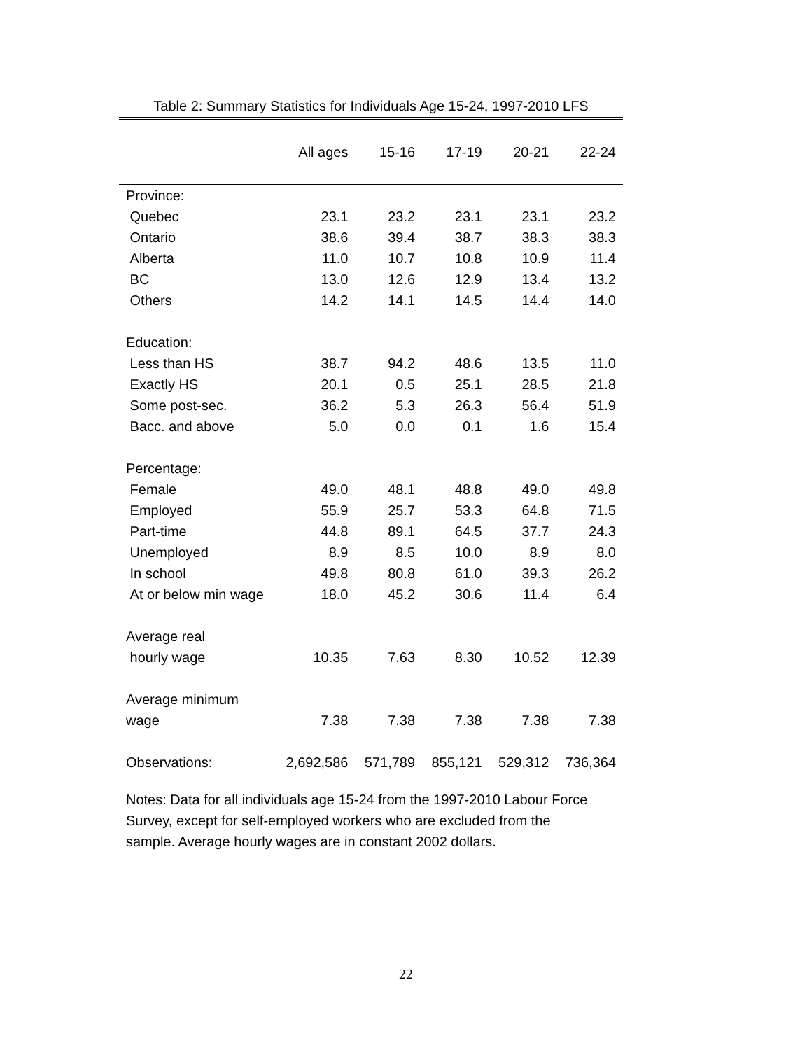Table 2: Summary Statistics for Individuals Age 15-24, 1997-2010 LFS
| | All ages | 15-16 | 17-19 | 20-21 | 22-24 |
| --- | --- | --- | --- | --- | --- |
| Province: | | | | | |
| Quebec | 23.1 | 23.2 | 23.1 | 23.1 | 23.2 |
| Ontario | 38.6 | 39.4 | 38.7 | 38.3 | 38.3 |
| Alberta | 11.0 | 10.7 | 10.8 | 10.9 | 11.4 |
| BC | 13.0 | 12.6 | 12.9 | 13.4 | 13.2 |
| Others | 14.2 | 14.1 | 14.5 | 14.4 | 14.0 |
| Education: | | | | | |
| Less than HS | 38.7 | 94.2 | 48.6 | 13.5 | 11.0 |
| Exactly HS | 20.1 | 0.5 | 25.1 | 28.5 | 21.8 |
| Some post-sec. | 36.2 | 5.3 | 26.3 | 56.4 | 51.9 |
| Bacc. and above | 5.0 | 0.0 | 0.1 | 1.6 | 15.4 |
| Percentage: | | | | | |
| Female | 49.0 | 48.1 | 48.8 | 49.0 | 49.8 |
| Employed | 55.9 | 25.7 | 53.3 | 64.8 | 71.5 |
| Part-time | 44.8 | 89.1 | 64.5 | 37.7 | 24.3 |
| Unemployed | 8.9 | 8.5 | 10.0 | 8.9 | 8.0 |
| In school | 49.8 | 80.8 | 61.0 | 39.3 | 26.2 |
| At or below min wage | 18.0 | 45.2 | 30.6 | 11.4 | 6.4 |
| Average real | | | | | |
| hourly wage | 10.35 | 7.63 | 8.30 | 10.52 | 12.39 |
| Average minimum | | | | | |
| wage | 7.38 | 7.38 | 7.38 | 7.38 | 7.38 |
| Observations: | 2,692,586 | 571,789 | 855,121 | 529,312 | 736,364 |
Notes: Data for all individuals age 15-24 from the 1997-2010 Labour Force Survey, except for self-employed workers who are excluded from the sample. Average hourly wages are in constant 2002 dollars.
22